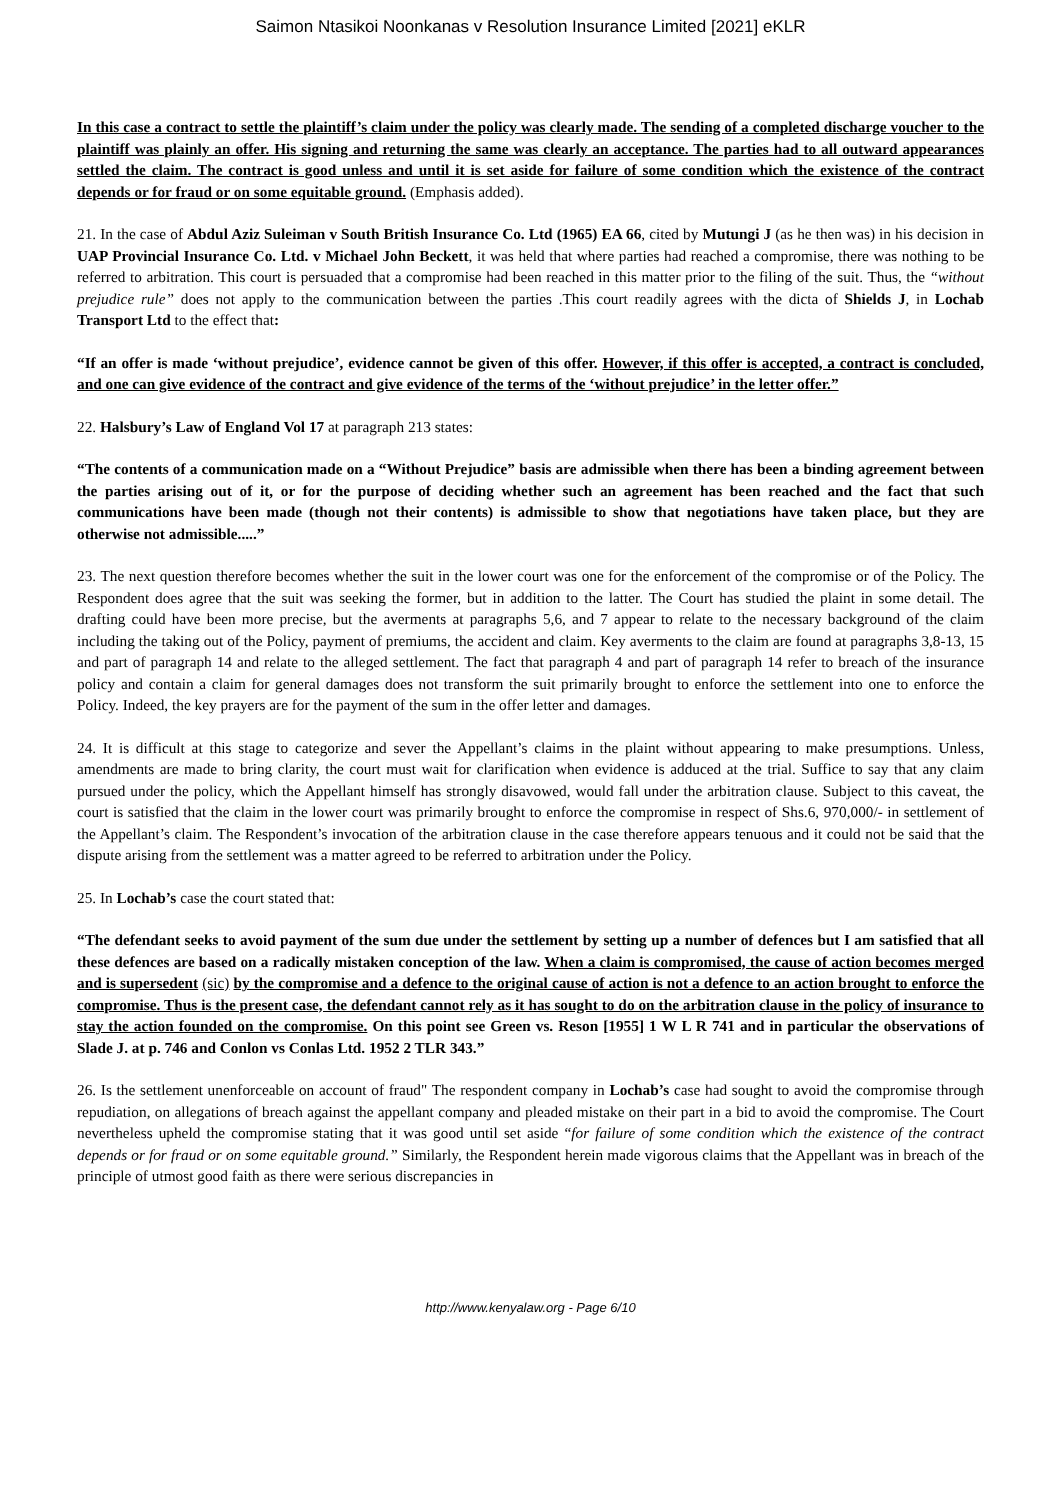Saimon Ntasikoi Noonkanas v Resolution Insurance Limited [2021] eKLR
In this case a contract to settle the plaintiff’s claim under the policy was clearly made. The sending of a completed discharge voucher to the plaintiff was plainly an offer. His signing and returning the same was clearly an acceptance. The parties had to all outward appearances settled the claim. The contract is good unless and until it is set aside for failure of some condition which the existence of the contract depends or for fraud or on some equitable ground. (Emphasis added).
21. In the case of Abdul Aziz Suleiman v South British Insurance Co. Ltd (1965) EA 66, cited by Mutungi J (as he then was) in his decision in UAP Provincial Insurance Co. Ltd. v Michael John Beckett, it was held that where parties had reached a compromise, there was nothing to be referred to arbitration. This court is persuaded that a compromise had been reached in this matter prior to the filing of the suit. Thus, the “without prejudice rule” does not apply to the communication between the parties .This court readily agrees with the dicta of Shields J, in Lochab Transport Ltd to the effect that:
“If an offer is made ‘without prejudice’, evidence cannot be given of this offer. However, if this offer is accepted, a contract is concluded, and one can give evidence of the contract and give evidence of the terms of the ‘without prejudice’ in the letter offer.”
22. Halsbury’s Law of England Vol 17 at paragraph 213 states:
“The contents of a communication made on a “Without Prejudice” basis are admissible when there has been a binding agreement between the parties arising out of it, or for the purpose of deciding whether such an agreement has been reached and the fact that such communications have been made (though not their contents) is admissible to show that negotiations have taken place, but they are otherwise not admissible.....”
23. The next question therefore becomes whether the suit in the lower court was one for the enforcement of the compromise or of the Policy. The Respondent does agree that the suit was seeking the former, but in addition to the latter. The Court has studied the plaint in some detail. The drafting could have been more precise, but the averments at paragraphs 5,6, and 7 appear to relate to the necessary background of the claim including the taking out of the Policy, payment of premiums, the accident and claim. Key averments to the claim are found at paragraphs 3,8-13, 15 and part of paragraph 14 and relate to the alleged settlement. The fact that paragraph 4 and part of paragraph 14 refer to breach of the insurance policy and contain a claim for general damages does not transform the suit primarily brought to enforce the settlement into one to enforce the Policy. Indeed, the key prayers are for the payment of the sum in the offer letter and damages.
24. It is difficult at this stage to categorize and sever the Appellant’s claims in the plaint without appearing to make presumptions. Unless, amendments are made to bring clarity, the court must wait for clarification when evidence is adduced at the trial. Suffice to say that any claim pursued under the policy, which the Appellant himself has strongly disavowed, would fall under the arbitration clause. Subject to this caveat, the court is satisfied that the claim in the lower court was primarily brought to enforce the compromise in respect of Shs.6, 970,000/- in settlement of the Appellant’s claim. The Respondent’s invocation of the arbitration clause in the case therefore appears tenuous and it could not be said that the dispute arising from the settlement was a matter agreed to be referred to arbitration under the Policy.
25. In Lochab’s case the court stated that:
“The defendant seeks to avoid payment of the sum due under the settlement by setting up a number of defences but I am satisfied that all these defences are based on a radically mistaken conception of the law. When a claim is compromised, the cause of action becomes merged and is supersedent (sic) by the compromise and a defence to the original cause of action is not a defence to an action brought to enforce the compromise. Thus is the present case, the defendant cannot rely as it has sought to do on the arbitration clause in the policy of insurance to stay the action founded on the compromise. On this point see Green vs. Reson [1955] 1 W L R 741 and in particular the observations of Slade J. at p. 746 and Conlon vs Conlas Ltd. 1952 2 TLR 343.”
26. Is the settlement unenforceable on account of fraud" The respondent company in Lochab’s case had sought to avoid the compromise through repudiation, on allegations of breach against the appellant company and pleaded mistake on their part in a bid to avoid the compromise. The Court nevertheless upheld the compromise stating that it was good until set aside “for failure of some condition which the existence of the contract depends or for fraud or on some equitable ground.” Similarly, the Respondent herein made vigorous claims that the Appellant was in breach of the principle of utmost good faith as there were serious discrepancies in
http://www.kenyalaw.org - Page 6/10